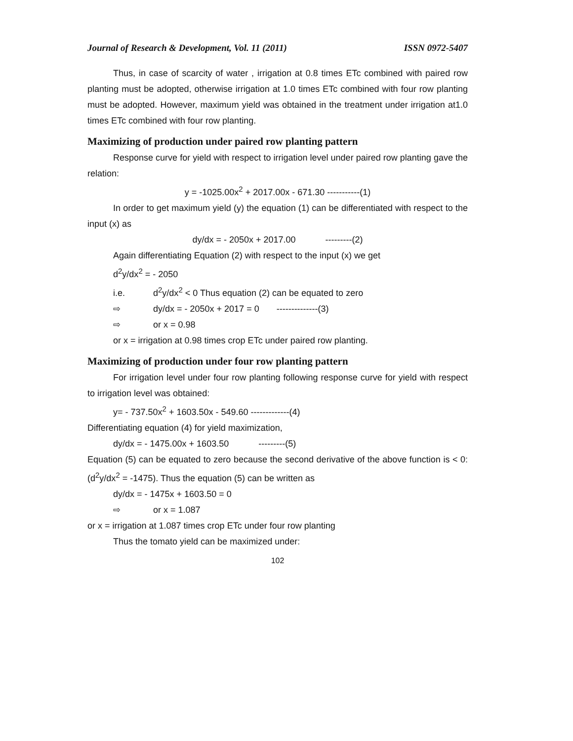Journal of Research & Development, Vol. 11 (2011) ISSN 0972-5407
Thus, in case of scarcity of water , irrigation at 0.8 times ETc combined with paired row planting must be adopted, otherwise irrigation at 1.0 times ETc combined with four row planting must be adopted. However, maximum yield was obtained in the treatment under irrigation at1.0 times ETc combined with four row planting.
Maximizing of production under paired row planting pattern
Response curve for yield with respect to irrigation level under paired row planting gave the relation:
y = -1025.00x<sup>2</sup> + 2017.00x - 671.30 -----------(1)
In order to get maximum yield (y) the equation (1) can be differentiated with respect to the input (x) as
dy/dx = - 2050x + 2017.00 ---------(2)
Again differentiating Equation (2) with respect to the input (x) we get
d<sup>2</sup>y/dx<sup>2</sup> = - 2050
i.e. d<sup>2</sup>y/dx<sup>2</sup> < 0 Thus equation (2) can be equated to zero
⇨ dy/dx = - 2050x + 2017 = 0 --------------(3)
⇨ or x = 0.98
or x = irrigation at 0.98 times crop ETc under paired row planting.
Maximizing of production under four row planting pattern
For irrigation level under four row planting following response curve for yield with respect to irrigation level was obtained:
y= - 737.50x<sup>2</sup> + 1603.50x - 549.60 -------------(4)
Differentiating equation (4) for yield maximization,
dy/dx = - 1475.00x + 1603.50 ---------(5)
Equation (5) can be equated to zero because the second derivative of the above function is < 0: (d<sup>2</sup>y/dx<sup>2</sup> = -1475). Thus the equation (5) can be written as
dy/dx = - 1475x + 1603.50 = 0
⇨ or x = 1.087
or x = irrigation at 1.087 times crop ETc under four row planting
Thus the tomato yield can be maximized under:
102